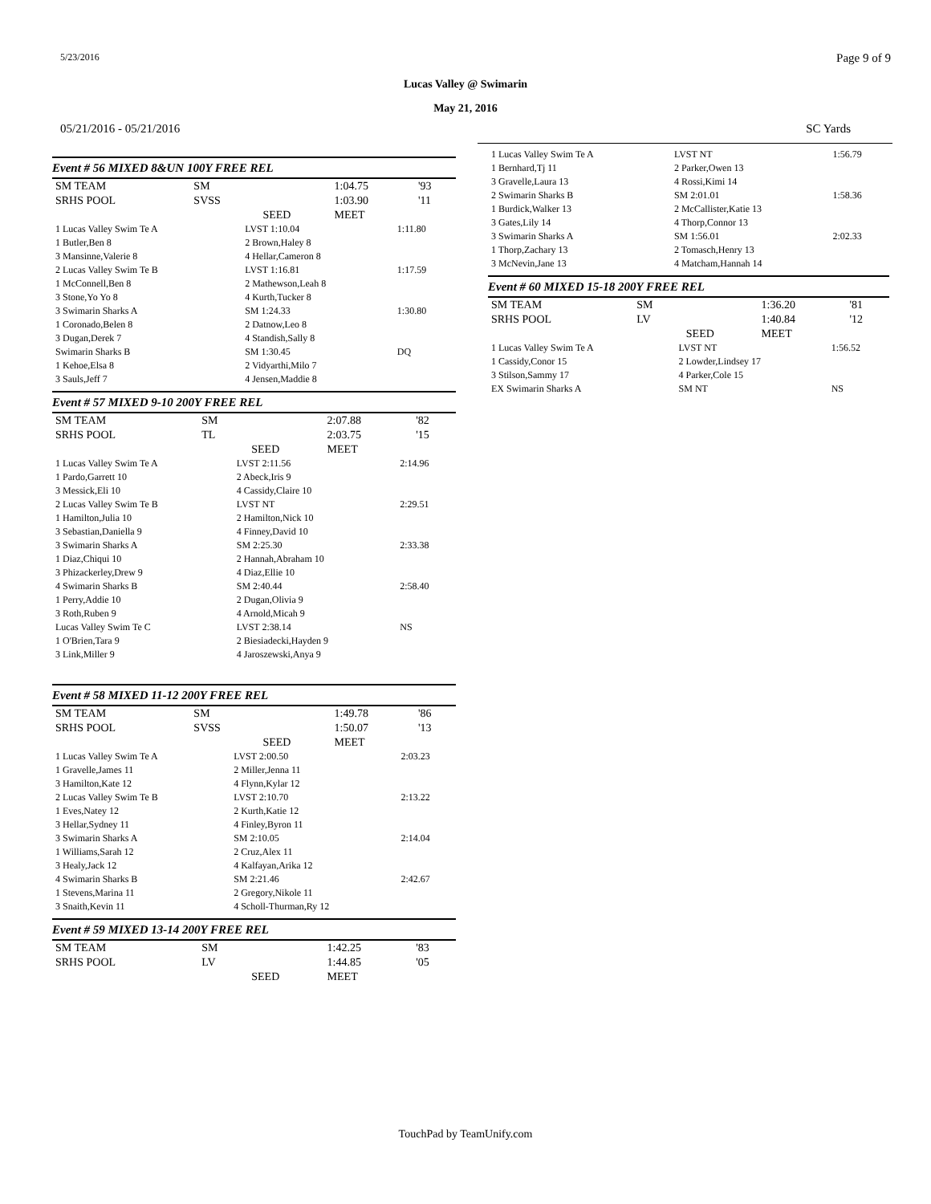5/23/2016 Page 9 of 9
Lucas Valley @ Swimarin
May 21, 2016
05/21/2016 - 05/21/2016 SC Yards
Event # 56 MIXED 8&UN 100Y FREE REL
| SM TEAM | SM | | 1:04.75 | '93 |
| SRHS POOL | SVSS | | 1:03.90 | '11 |
| | | SEED | MEET | |
| 1 Lucas Valley Swim Te A | LVST 1:10.04 | 1:11.80 |
| 1 Butler,Ben 8 | 2 Brown,Haley 8 | |
| 3 Mansinne,Valerie 8 | 4 Hellar,Cameron 8 | |
| 2 Lucas Valley Swim Te B | LVST 1:16.81 | 1:17.59 |
| 1 McConnell,Ben 8 | 2 Mathewson,Leah 8 | |
| 3 Stone,Yo Yo 8 | 4 Kurth,Tucker 8 | |
| 3 Swimarin Sharks A | SM 1:24.33 | 1:30.80 |
| 1 Coronado,Belen 8 | 2 Datnow,Leo 8 | |
| 3 Dugan,Derek 7 | 4 Standish,Sally 8 | |
| Swimarin Sharks B | SM 1:30.45 | DQ |
| 1 Kehoe,Elsa 8 | 2 Vidyarthi,Milo 7 | |
| 3 Sauls,Jeff 7 | 4 Jensen,Maddie 8 | |
Event # 57 MIXED 9-10 200Y FREE REL
| SM TEAM | SM | | 2:07.88 | '82 |
| SRHS POOL | TL | | 2:03.75 | '15 |
| | | SEED | MEET | |
| 1 Lucas Valley Swim Te A | LVST 2:11.56 | 2:14.96 |
| 1 Pardo,Garrett 10 | 2 Abeck,Iris 9 | |
| 3 Messick,Eli 10 | 4 Cassidy,Claire 10 | |
| 2 Lucas Valley Swim Te B | LVST NT | 2:29.51 |
| 1 Hamilton,Julia 10 | 2 Hamilton,Nick 10 | |
| 3 Sebastian,Daniella 9 | 4 Finney,David 10 | |
| 3 Swimarin Sharks A | SM 2:25.30 | 2:33.38 |
| 1 Diaz,Chiqui 10 | 2 Hannah,Abraham 10 | |
| 3 Phizackerley,Drew 9 | 4 Diaz,Ellie 10 | |
| 4 Swimarin Sharks B | SM 2:40.44 | 2:58.40 |
| 1 Perry,Addie 10 | 2 Dugan,Olivia 9 | |
| 3 Roth,Ruben 9 | 4 Arnold,Micah 9 | |
| Lucas Valley Swim Te C | LVST 2:38.14 | NS |
| 1 O'Brien,Tara 9 | 2 Biesiadecki,Hayden 9 | |
| 3 Link,Miller 9 | 4 Jaroszewski,Anya 9 | |
Event # 58 MIXED 11-12 200Y FREE REL
| SM TEAM | SM | | 1:49.78 | '86 |
| SRHS POOL | SVSS | | 1:50.07 | '13 |
| | | SEED | MEET | |
| 1 Lucas Valley Swim Te A | LVST 2:00.50 | 2:03.23 |
| 1 Gravelle,James 11 | 2 Miller,Jenna 11 | |
| 3 Hamilton,Kate 12 | 4 Flynn,Kylar 12 | |
| 2 Lucas Valley Swim Te B | LVST 2:10.70 | 2:13.22 |
| 1 Eves,Natey 12 | 2 Kurth,Katie 12 | |
| 3 Hellar,Sydney 11 | 4 Finley,Byron 11 | |
| 3 Swimarin Sharks A | SM 2:10.05 | 2:14.04 |
| 1 Williams,Sarah 12 | 2 Cruz,Alex 11 | |
| 3 Healy,Jack 12 | 4 Kalfayan,Arika 12 | |
| 4 Swimarin Sharks B | SM 2:21.46 | 2:42.67 |
| 1 Stevens,Marina 11 | 2 Gregory,Nikole 11 | |
| 3 Snaith,Kevin 11 | 4 Scholl-Thurman,Ry 12 | |
Event # 59 MIXED 13-14 200Y FREE REL
| SM TEAM | SM | | 1:42.25 | '83 |
| SRHS POOL | LV | | 1:44.85 | '05 |
| | | SEED | MEET | |
| 1 Lucas Valley Swim Te A | LVST NT | 1:56.79 |
| 1 Bernhard,Tj 11 | 2 Parker,Owen 13 | |
| 3 Gravelle,Laura 13 | 4 Rossi,Kimi 14 | |
| 2 Swimarin Sharks B | SM 2:01.01 | 1:58.36 |
| 1 Burdick,Walker 13 | 2 McCallister,Katie 13 | |
| 3 Gates,Lily 14 | 4 Thorp,Connor 13 | |
| 3 Swimarin Sharks A | SM 1:56.01 | 2:02.33 |
| 1 Thorp,Zachary 13 | 2 Tomasch,Henry 13 | |
| 3 McNevin,Jane 13 | 4 Matcham,Hannah 14 | |
Event # 60 MIXED 15-18 200Y FREE REL
| SM TEAM | SM | | 1:36.20 | '81 |
| SRHS POOL | LV | | 1:40.84 | '12 |
| | | SEED | MEET | |
| 1 Lucas Valley Swim Te A | LVST NT | 1:56.52 |
| 1 Cassidy,Conor 15 | 2 Lowder,Lindsey 17 | |
| 3 Stilson,Sammy 17 | 4 Parker,Cole 15 | |
| EX Swimarin Sharks A | SM NT | NS |
TouchPad by TeamUnify.com